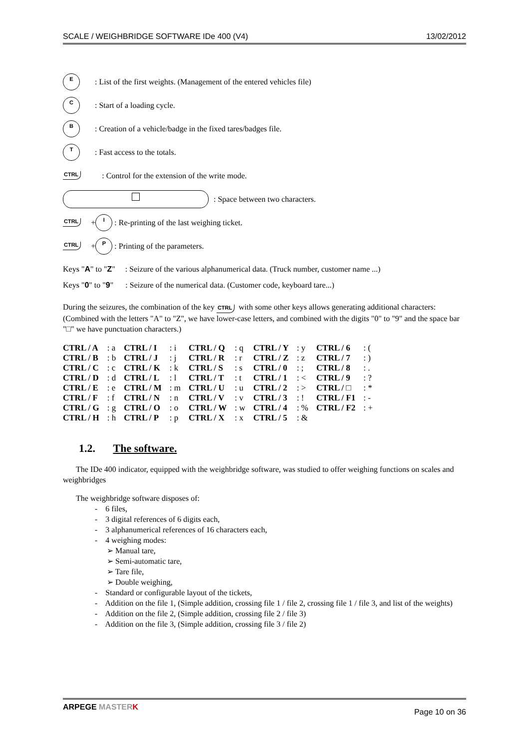SCALE / WEIGHBRIDGE SOFTWARE IDe 400 (V4) 13/02/2012
E
: List of the first weights. (Management of the entered vehicles file)
C
: Start of a loading cycle.
B
: Creation of a vehicle/badge in the fixed tares/badges file.
T
: Fast access to the totals.
CTRL: Control for the extension of the write mode.
: Space between two characters.
CTRL +
I
: Re-printing of the last weighing ticket.
CTRL +
P
: Printing of the parameters.
Keys "A" to "Z" : Seizure of the various alphanumerical data. (Truck number, customer name ...)
Keys "0" to "9" : Seizure of the numerical data. (Customer code, keyboard tare...)
During the seizures, the combination of the key CTRL with some other keys allows generating additional characters: (Combined with the letters "A" to "Z", we have lower-case letters, and combined with the digits "0" to "9" and the space bar "□" we have punctuation characters.)
| CTRL / A | : a | CTRL / I | : i | CTRL / Q | : q | CTRL / Y | : y | CTRL / 6 | : ( |
| CTRL / B | : b | CTRL / J | : j | CTRL / R | : r | CTRL / Z | : z | CTRL / 7 | : ) |
| CTRL / C | : c | CTRL / K | : k | CTRL / S | : s | CTRL / 0 | : ; | CTRL / 8 | : . |
| CTRL / D | : d | CTRL / L | : l | CTRL / T | : t | CTRL / 1 | : < | CTRL / 9 | : ? |
| CTRL / E | : e | CTRL / M | : m | CTRL / U | : u | CTRL / 2 | : > | CTRL / □ | : * |
| CTRL / F | : f | CTRL / N | : n | CTRL / V | : v | CTRL / 3 | : ! | CTRL / F1 | : - |
| CTRL / G | : g | CTRL / O | : o | CTRL / W | : w | CTRL / 4 | : % | CTRL / F2 | : + |
| CTRL / H | : h | CTRL / P | : p | CTRL / X | : x | CTRL / 5 | : & | | |
1.2. The software.
The IDe 400 indicator, equipped with the weighbridge software, was studied to offer weighing functions on scales and weighbridges
The weighbridge software disposes of:
- 6 files,
- 3 digital references of 6 digits each,
- 3 alphanumerical references of 16 characters each,
- 4 weighing modes:
➢ Manual tare,
➢ Semi-automatic tare,
➢ Tare file,
➢ Double weighing,
- Standard or configurable layout of the tickets,
- Addition on the file 1, (Simple addition, crossing file 1 / file 2, crossing file 1 / file 3, and list of the weights)
- Addition on the file 2, (Simple addition, crossing file 2 / file 3)
- Addition on the file 3, (Simple addition, crossing file 3 / file 2)
ARPEGE MASTER K Page 10 on 36